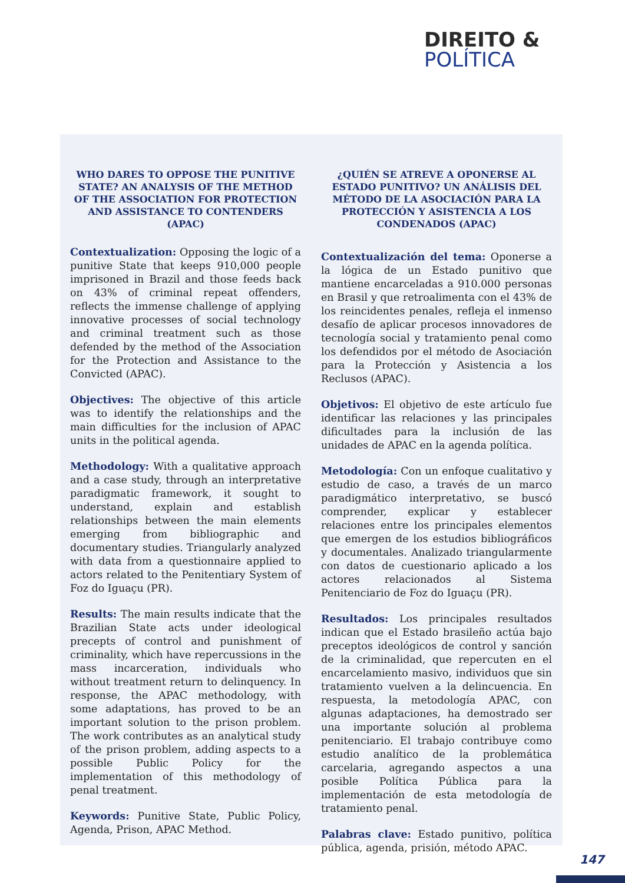DIREITO &
POLÍTICA
WHO DARES TO OPPOSE THE PUNITIVE STATE? AN ANALYSIS OF THE METHOD OF THE ASSOCIATION FOR PROTECTION AND ASSISTANCE TO CONTENDERS (APAC)
Contextualization: Opposing the logic of a punitive State that keeps 910,000 people imprisoned in Brazil and those feeds back on 43% of criminal repeat offenders, reflects the immense challenge of applying innovative processes of social technology and criminal treatment such as those defended by the method of the Association for the Protection and Assistance to the Convicted (APAC).
Objectives: The objective of this article was to identify the relationships and the main difficulties for the inclusion of APAC units in the political agenda.
Methodology: With a qualitative approach and a case study, through an interpretative paradigmatic framework, it sought to understand, explain and establish relationships between the main elements emerging from bibliographic and documentary studies. Triangularly analyzed with data from a questionnaire applied to actors related to the Penitentiary System of Foz do Iguaçu (PR).
Results: The main results indicate that the Brazilian State acts under ideological precepts of control and punishment of criminality, which have repercussions in the mass incarceration, individuals who without treatment return to delinquency. In response, the APAC methodology, with some adaptations, has proved to be an important solution to the prison problem. The work contributes as an analytical study of the prison problem, adding aspects to a possible Public Policy for the implementation of this methodology of penal treatment.
Keywords: Punitive State, Public Policy, Agenda, Prison, APAC Method.
¿QUIÉN SE ATREVE A OPONERSE AL ESTADO PUNITIVO? UN ANÁLISIS DEL MÉTODO DE LA ASOCIACIÓN PARA LA PROTECCIÓN Y ASISTENCIA A LOS CONDENADOS (APAC)
Contextualización del tema: Oponerse a la lógica de un Estado punitivo que mantiene encarceladas a 910.000 personas en Brasil y que retroalimenta con el 43% de los reincidentes penales, refleja el inmenso desafío de aplicar procesos innovadores de tecnología social y tratamiento penal como los defendidos por el método de Asociación para la Protección y Asistencia a los Reclusos (APAC).
Objetivos: El objetivo de este artículo fue identificar las relaciones y las principales dificultades para la inclusión de las unidades de APAC en la agenda política.
Metodología: Con un enfoque cualitativo y estudio de caso, a través de un marco paradigmático interpretativo, se buscó comprender, explicar y establecer relaciones entre los principales elementos que emergen de los estudios bibliográficos y documentales. Analizado triangularmente con datos de cuestionario aplicado a los actores relacionados al Sistema Penitenciario de Foz do Iguaçu (PR).
Resultados: Los principales resultados indican que el Estado brasileño actúa bajo preceptos ideológicos de control y sanción de la criminalidad, que repercuten en el encarcelamiento masivo, individuos que sin tratamiento vuelven a la delincuencia. En respuesta, la metodología APAC, con algunas adaptaciones, ha demostrado ser una importante solución al problema penitenciario. El trabajo contribuye como estudio analítico de la problemática carcelaria, agregando aspectos a una posible Política Pública para la implementación de esta metodología de tratamiento penal.
Palabras clave: Estado punitivo, política pública, agenda, prisión, método APAC.
147